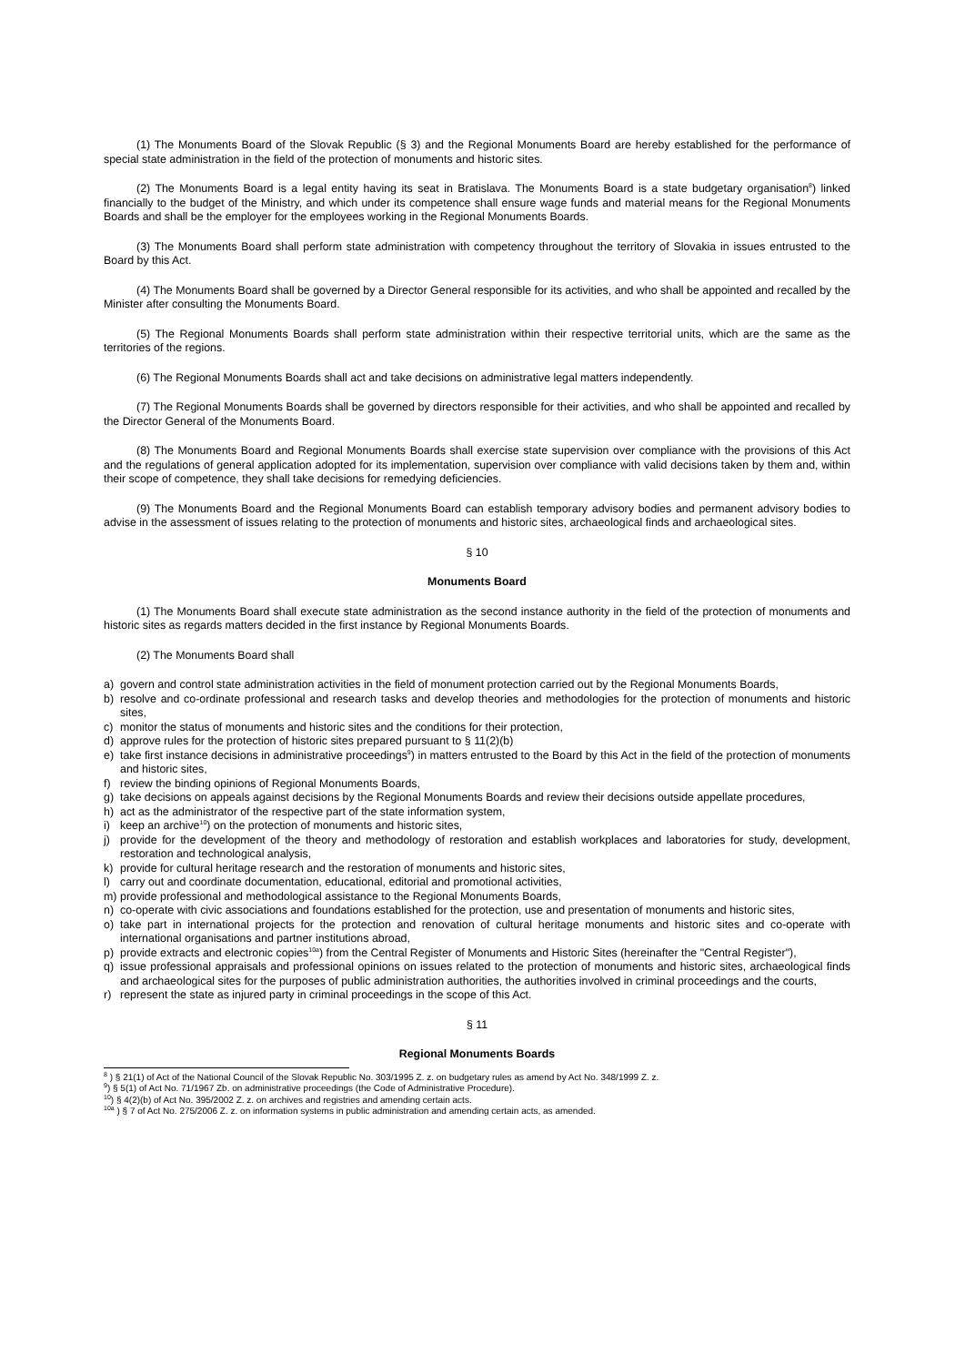(1) The Monuments Board of the Slovak Republic (§ 3) and the Regional Monuments Board are hereby established for the performance of special state administration in the field of the protection of monuments and historic sites.
(2) The Monuments Board is a legal entity having its seat in Bratislava. The Monuments Board is a state budgetary organisation<sup>8</sup>) linked financially to the budget of the Ministry, and which under its competence shall ensure wage funds and material means for the Regional Monuments Boards and shall be the employer for the employees working in the Regional Monuments Boards.
(3) The Monuments Board shall perform state administration with competency throughout the territory of Slovakia in issues entrusted to the Board by this Act.
(4) The Monuments Board shall be governed by a Director General responsible for its activities, and who shall be appointed and recalled by the Minister after consulting the Monuments Board.
(5) The Regional Monuments Boards shall perform state administration within their respective territorial units, which are the same as the territories of the regions.
(6) The Regional Monuments Boards shall act and take decisions on administrative legal matters independently.
(7) The Regional Monuments Boards shall be governed by directors responsible for their activities, and who shall be appointed and recalled by the Director General of the Monuments Board.
(8) The Monuments Board and Regional Monuments Boards shall exercise state supervision over compliance with the provisions of this Act and the regulations of general application adopted for its implementation, supervision over compliance with valid decisions taken by them and, within their scope of competence, they shall take decisions for remedying deficiencies.
(9) The Monuments Board and the Regional Monuments Board can establish temporary advisory bodies and permanent advisory bodies to advise in the assessment of issues relating to the protection of monuments and historic sites, archaeological finds and archaeological sites.
§ 10
Monuments Board
(1) The Monuments Board shall execute state administration as the second instance authority in the field of the protection of monuments and historic sites as regards matters decided in the first instance by Regional Monuments Boards.
(2) The Monuments Board shall
a) govern and control state administration activities in the field of monument protection carried out by the Regional Monuments Boards,
b) resolve and co-ordinate professional and research tasks and develop theories and methodologies for the protection of monuments and historic sites,
c) monitor the status of monuments and historic sites and the conditions for their protection,
d) approve rules for the protection of historic sites prepared pursuant to § 11(2)(b)
e) take first instance decisions in administrative proceedings<sup>9</sup>) in matters entrusted to the Board by this Act in the field of the protection of monuments and historic sites,
f) review the binding opinions of Regional Monuments Boards,
g) take decisions on appeals against decisions by the Regional Monuments Boards and review their decisions outside appellate procedures,
h) act as the administrator of the respective part of the state information system,
i) keep an archive<sup>10</sup>) on the protection of monuments and historic sites,
j) provide for the development of the theory and methodology of restoration and establish workplaces and laboratories for study, development, restoration and technological analysis,
k) provide for cultural heritage research and the restoration of monuments and historic sites,
l) carry out and coordinate documentation, educational, editorial and promotional activities,
m) provide professional and methodological assistance to the Regional Monuments Boards,
n) co-operate with civic associations and foundations established for the protection, use and presentation of monuments and historic sites,
o) take part in international projects for the protection and renovation of cultural heritage monuments and historic sites and co-operate with international organisations and partner institutions abroad,
p) provide extracts and electronic copies<sup>10a</sup>) from the Central Register of Monuments and Historic Sites (hereinafter the "Central Register"),
q) issue professional appraisals and professional opinions on issues related to the protection of monuments and historic sites, archaeological finds and archaeological sites for the purposes of public administration authorities, the authorities involved in criminal proceedings and the courts,
r) represent the state as injured party in criminal proceedings in the scope of this Act.
§ 11
Regional Monuments Boards
<sup>8</sup> ) § 21(1) of Act of the National Council of the Slovak Republic No. 303/1995 Z. z. on budgetary rules as amend by Act No. 348/1999 Z. z.
<sup>9</sup>) § 5(1) of Act No. 71/1967 Zb. on administrative proceedings (the Code of Administrative Procedure).
<sup>10</sup>) § 4(2)(b) of Act No. 395/2002 Z. z. on archives and registries and amending certain acts.
<sup>10a</sup> ) § 7 of Act No. 275/2006 Z. z. on information systems in public administration and amending certain acts, as amended.